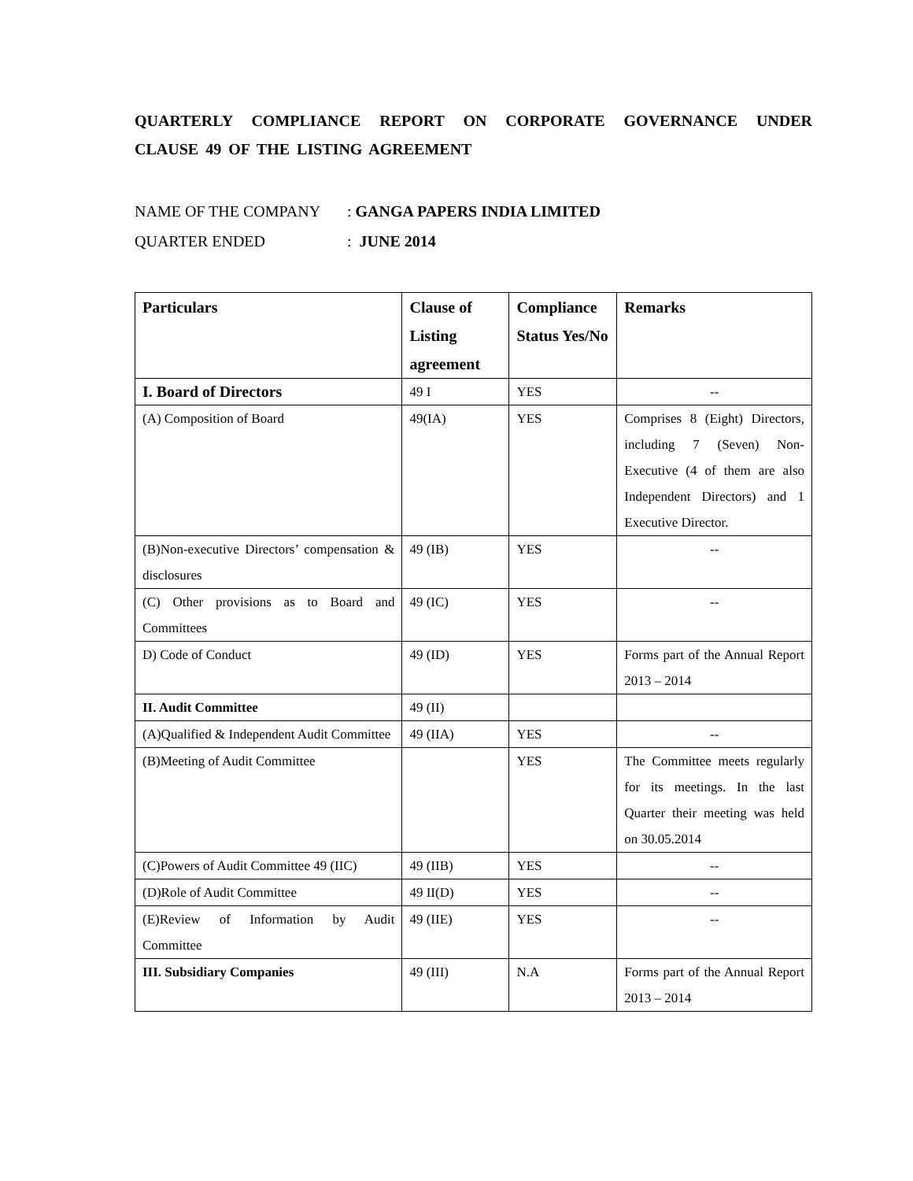QUARTERLY COMPLIANCE REPORT ON CORPORATE GOVERNANCE UNDER CLAUSE 49 OF THE LISTING AGREEMENT
NAME OF THE COMPANY: GANGA PAPERS INDIA LIMITED
QUARTER ENDED: JUNE 2014
| Particulars | Clause of Listing agreement | Compliance Status Yes/No | Remarks |
| --- | --- | --- | --- |
| I. Board of Directors | 49 I | YES | -- |
| (A) Composition of Board | 49(IA) | YES | Comprises 8 (Eight) Directors, including 7 (Seven) Non-Executive (4 of them are also Independent Directors) and 1 Executive Director. |
| (B)Non-executive Directors’ compensation & disclosures | 49 (IB) | YES | -- |
| (C) Other provisions as to Board and Committees | 49 (IC) | YES | -- |
| D) Code of Conduct | 49 (ID) | YES | Forms part of the Annual Report 2013 – 2014 |
| II. Audit Committee | 49 (II) | | |
| (A)Qualified & Independent Audit Committee | 49 (IIA) | YES | -- |
| (B)Meeting of Audit Committee | | YES | The Committee meets regularly for its meetings. In the last Quarter their meeting was held on 30.05.2014 |
| (C)Powers of Audit Committee 49 (IIC) | 49 (IIB) | YES | -- |
| (D)Role of Audit Committee | 49 II(D) | YES | -- |
| (E)Review of Information by Audit Committee | 49 (IIE) | YES | -- |
| III. Subsidiary Companies | 49 (III) | N.A | Forms part of the Annual Report 2013 – 2014 |